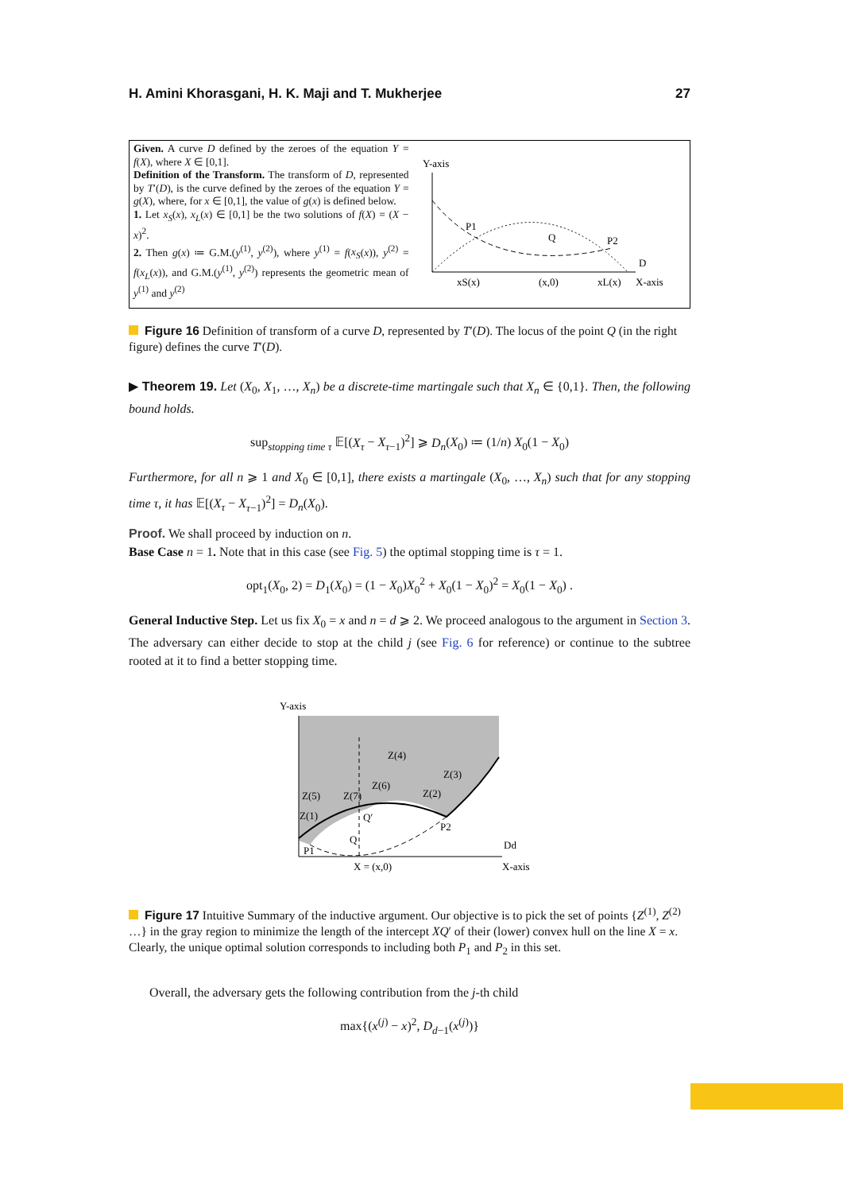H. Amini Khorasgani, H. K. Maji and T. Mukherjee 27
Given. A curve D defined by the zeroes of the equation Y = f(X), where X ∈ [0,1].
Definition of the Transform. The transform of D, represented by T′(D), is the curve defined by the zeroes of the equation Y = g(X), where, for x ∈ [0,1], the value of g(x) is defined below.
1. Let x<sub>S</sub>(x), x<sub>L</sub>(x) ∈ [0,1] be the two solutions of f(X) = (X − x)<sup>2</sup>.
2. Then g(x) ≔ G.M.(y<sup>(1)</sup>, y<sup>(2)</sup>), where y<sup>(1)</sup> = f(x<sub>S</sub>(x)), y<sup>(2)</sup> = f(x<sub>L</sub>(x)), and G.M.(y<sup>(1)</sup>, y<sup>(2)</sup>) represents the geometric mean of y<sup>(1)</sup> and y<sup>(2)</sup>
Y-axis
P1
Q
P2
D
xS(x)
(x,0)
xL(x)
X-axis
Figure 16 Definition of transform of a curve D, represented by T′(D). The locus of the point Q (in the right figure) defines the curve T′(D).
▶ Theorem 19. Let (X<sub>0</sub>, X<sub>1</sub>, …, X<sub>n</sub>) be a discrete-time martingale such that X<sub>n</sub> ∈ {0,1}. Then, the following bound holds.
sup<sub>stopping time τ</sub> 𝔼[(X<sub>τ</sub> − X<sub>τ−1</sub>)<sup>2</sup>] ⩾ D<sub>n</sub>(X<sub>0</sub>) ≔ (1/n) X<sub>0</sub>(1 − X<sub>0</sub>)
Furthermore, for all n ⩾ 1 and X<sub>0</sub> ∈ [0,1], there exists a martingale (X<sub>0</sub>, …, X<sub>n</sub>) such that for any stopping time τ, it has 𝔼[(X<sub>τ</sub> − X<sub>τ−1</sub>)<sup>2</sup>] = D<sub>n</sub>(X<sub>0</sub>).
Proof. We shall proceed by induction on n.
Base Case n = 1. Note that in this case (see Fig. 5) the optimal stopping time is τ = 1.
opt<sub>1</sub>(X<sub>0</sub>, 2) = D<sub>1</sub>(X<sub>0</sub>) = (1 − X<sub>0</sub>)X<sub>0</sub><sup>2</sup> + X<sub>0</sub>(1 − X<sub>0</sub>)<sup>2</sup> = X<sub>0</sub>(1 − X<sub>0</sub>) .
General Inductive Step. Let us fix X<sub>0</sub> = x and n = d ⩾ 2. We proceed analogous to the argument in Section 3. The adversary can either decide to stop at the child j (see Fig. 6 for reference) or continue to the subtree rooted at it to find a better stopping time.
Y-axis
Z(4)
Z(3)
Z(5)
Z(7)
Z(6)
Z(2)
Z(1)
Q′
Q
P1
P2
Dd
X = (x,0)
X-axis
Figure 17 Intuitive Summary of the inductive argument. Our objective is to pick the set of points {Z<sup>(1)</sup>, Z<sup>(2)</sup> …} in the gray region to minimize the length of the intercept XQ′ of their (lower) convex hull on the line X = x. Clearly, the unique optimal solution corresponds to including both P<sub>1</sub> and P<sub>2</sub> in this set.
Overall, the adversary gets the following contribution from the j-th child
max{(x<sup>(j)</sup> − x)<sup>2</sup>, D<sub>d−1</sub>(x<sup>(j)</sup>)}